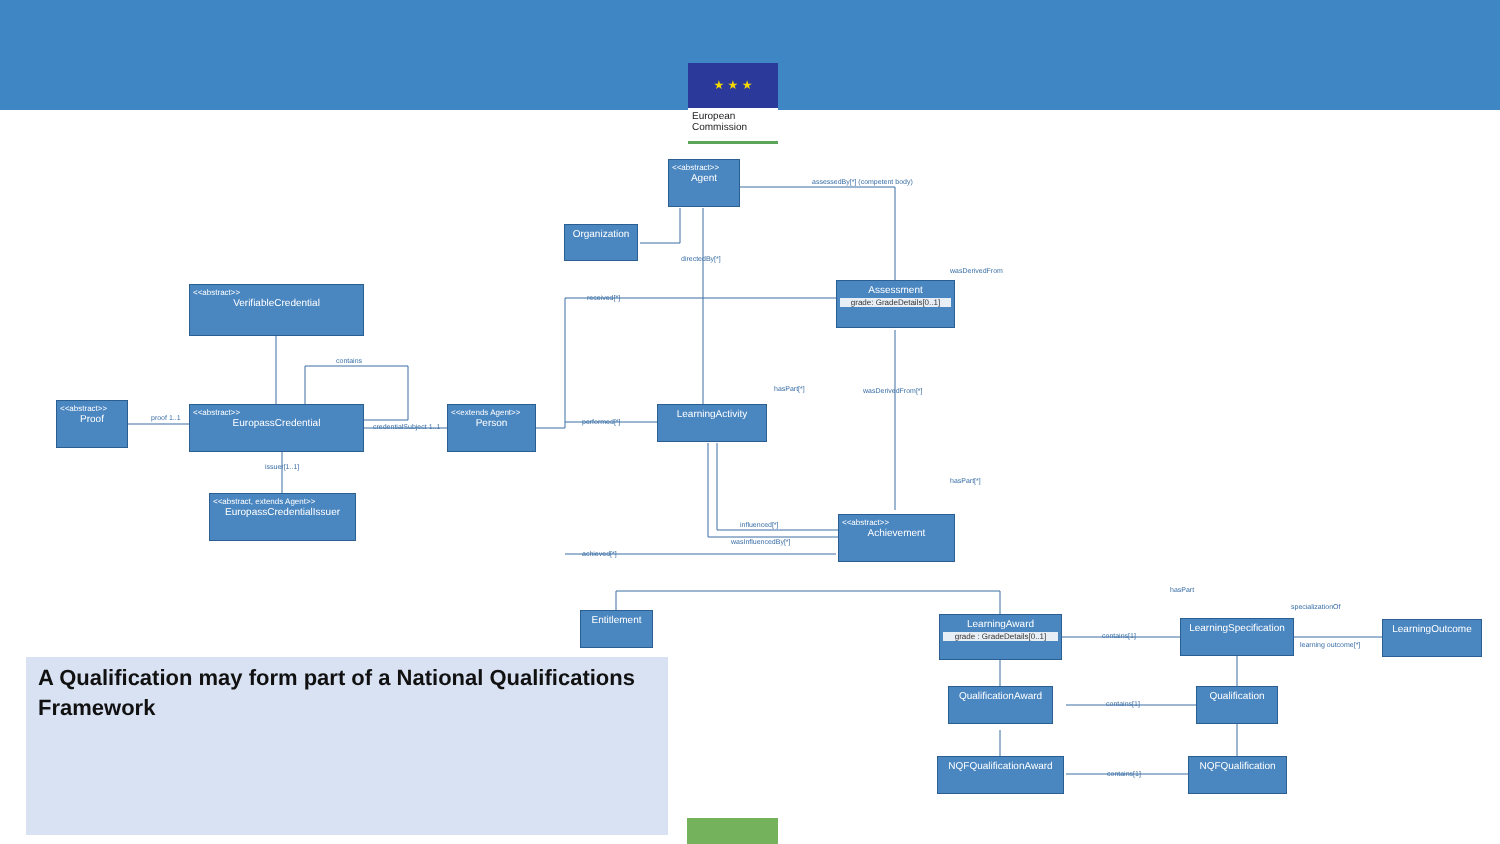★ ★ ★
European
Commission
<<abstract>>
Agent
Organization
Assessment
grade: GradeDetails[0..1]
<<abstract>>
VerifiableCredential
<<abstract>>
Proof
<<abstract>>
EuropassCredential
<<extends Agent>>
Person
LearningActivity
<<abstract, extends Agent>>
EuropassCredentialIssuer
<<abstract>>
Achievement
Entitlement
LearningAward
grade : GradeDetails[0..1]
LearningSpecification
LearningOutcome
QualificationAward
Qualification
NQFQualificationAward NQFQualification
assessedBy[*] (competent body)
wasDerivedFrom
directedBy[*]
received[*]
contains
hasPart[*] wasDerivedFrom[*]
proof 1..1
credentialSubject 1..1
performed[*]
issuer[1..1]
hasPart[*]
influenced[*]
wasInfluencedBy[*]
achieved[*]
hasPart
specializationOf
contains[1]
learning outcome[*]
contains[1]
contains[1]
A Qualification may form part of a National Qualifications Framework